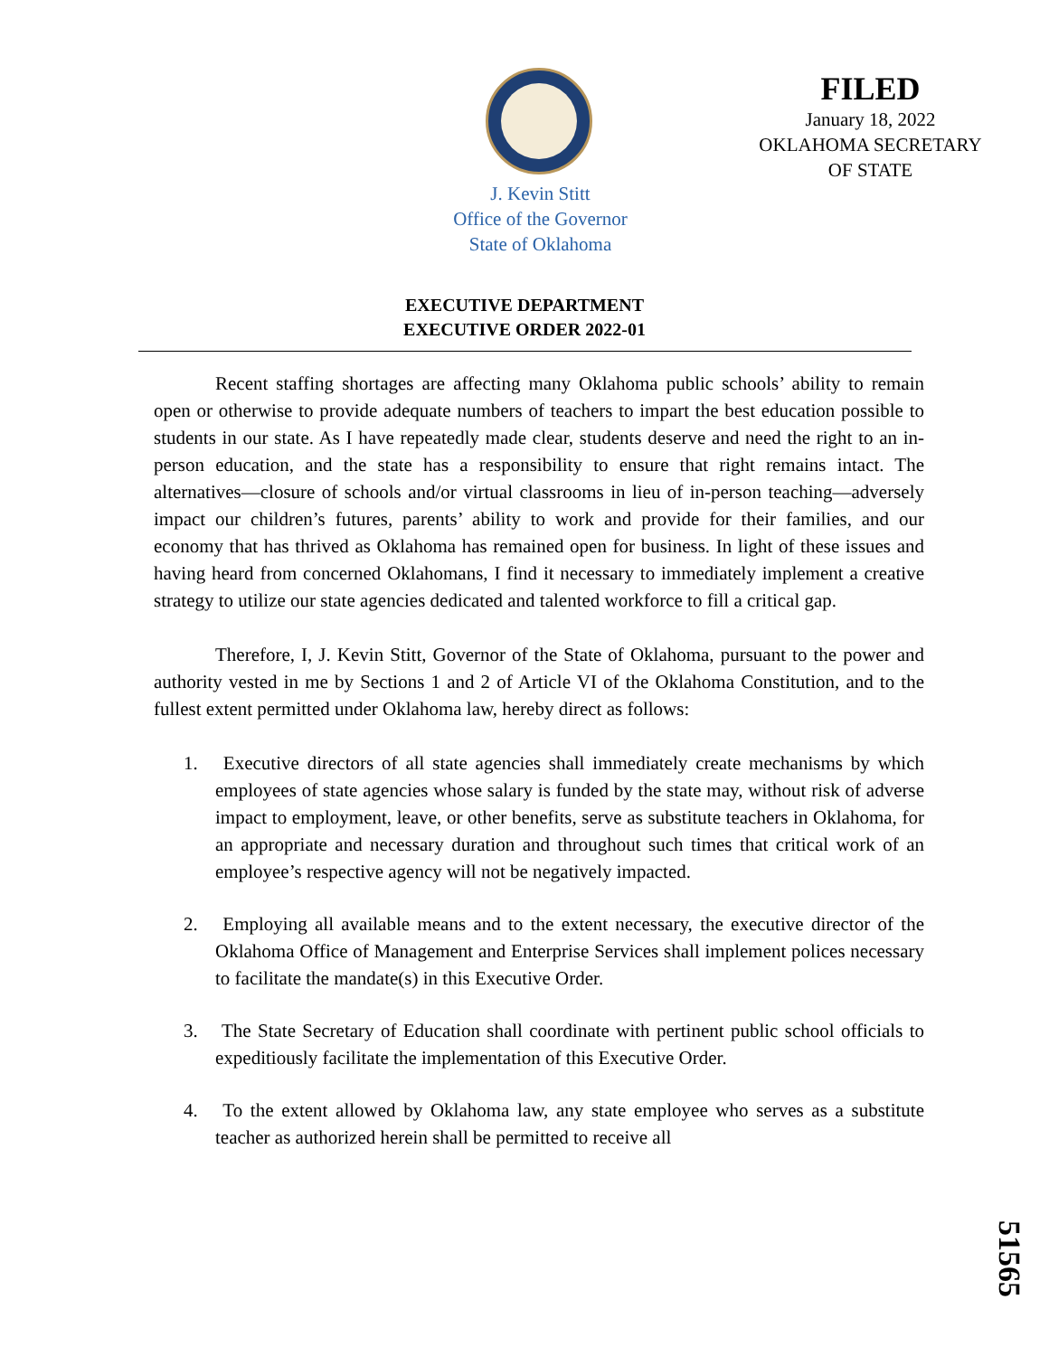FILED
January 18, 2022
OKLAHOMA SECRETARY
OF STATE
J. Kevin Stitt
Office of the Governor
State of Oklahoma
EXECUTIVE DEPARTMENT
EXECUTIVE ORDER 2022-01
Recent staffing shortages are affecting many Oklahoma public schools’ ability to remain open or otherwise to provide adequate numbers of teachers to impart the best education possible to students in our state. As I have repeatedly made clear, students deserve and need the right to an in-person education, and the state has a responsibility to ensure that right remains intact. The alternatives—closure of schools and/or virtual classrooms in lieu of in-person teaching—adversely impact our children’s futures, parents’ ability to work and provide for their families, and our economy that has thrived as Oklahoma has remained open for business. In light of these issues and having heard from concerned Oklahomans, I find it necessary to immediately implement a creative strategy to utilize our state agencies dedicated and talented workforce to fill a critical gap.
Therefore, I, J. Kevin Stitt, Governor of the State of Oklahoma, pursuant to the power and authority vested in me by Sections 1 and 2 of Article VI of the Oklahoma Constitution, and to the fullest extent permitted under Oklahoma law, hereby direct as follows:
1. Executive directors of all state agencies shall immediately create mechanisms by which employees of state agencies whose salary is funded by the state may, without risk of adverse impact to employment, leave, or other benefits, serve as substitute teachers in Oklahoma, for an appropriate and necessary duration and throughout such times that critical work of an employee’s respective agency will not be negatively impacted.
2. Employing all available means and to the extent necessary, the executive director of the Oklahoma Office of Management and Enterprise Services shall implement polices necessary to facilitate the mandate(s) in this Executive Order.
3. The State Secretary of Education shall coordinate with pertinent public school officials to expeditiously facilitate the implementation of this Executive Order.
4. To the extent allowed by Oklahoma law, any state employee who serves as a substitute teacher as authorized herein shall be permitted to receive all
51565